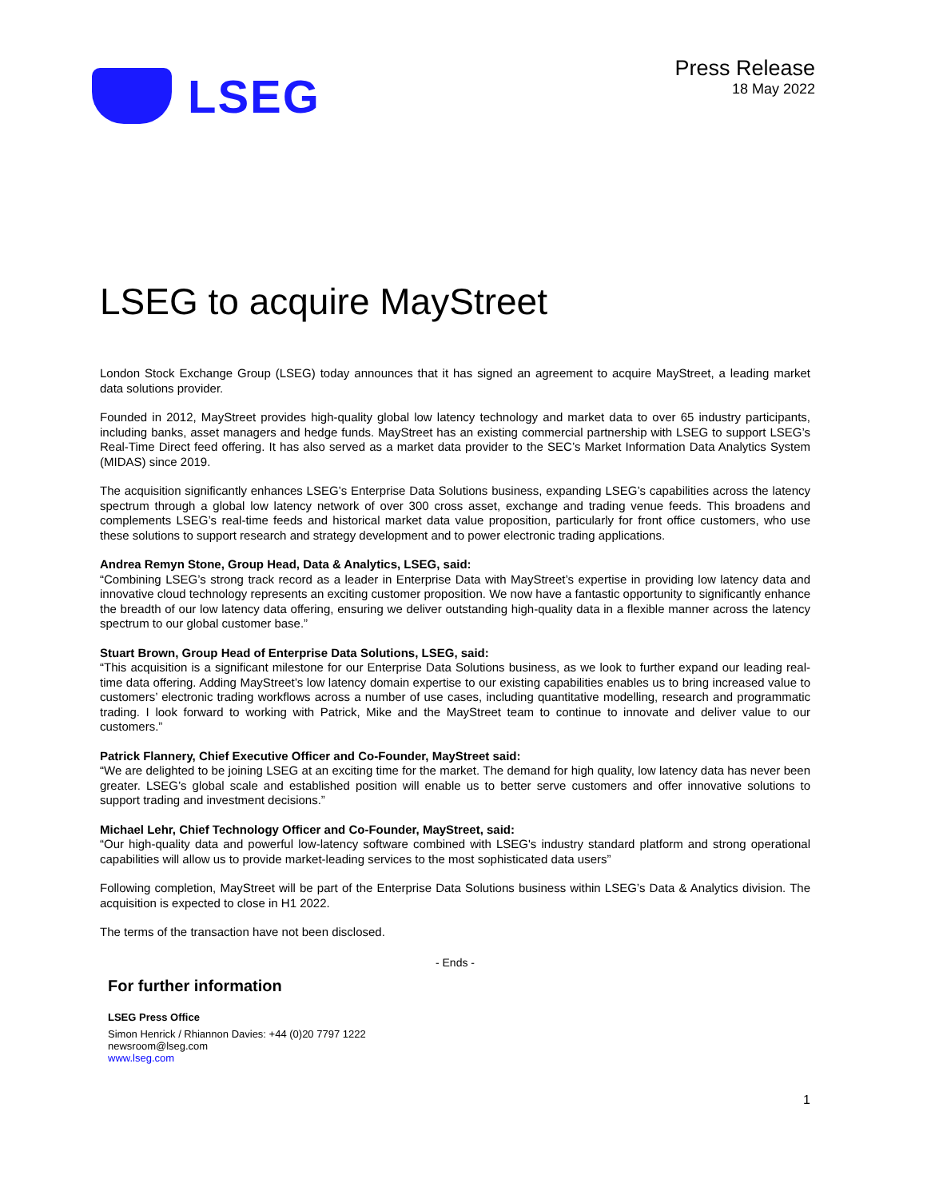LSEG
Press Release
18 May 2022
LSEG to acquire MayStreet
London Stock Exchange Group (LSEG) today announces that it has signed an agreement to acquire MayStreet, a leading market data solutions provider.
Founded in 2012, MayStreet provides high-quality global low latency technology and market data to over 65 industry participants, including banks, asset managers and hedge funds. MayStreet has an existing commercial partnership with LSEG to support LSEG’s Real-Time Direct feed offering. It has also served as a market data provider to the SEC’s Market Information Data Analytics System (MIDAS) since 2019.
The acquisition significantly enhances LSEG’s Enterprise Data Solutions business, expanding LSEG’s capabilities across the latency spectrum through a global low latency network of over 300 cross asset, exchange and trading venue feeds. This broadens and complements LSEG’s real-time feeds and historical market data value proposition, particularly for front office customers, who use these solutions to support research and strategy development and to power electronic trading applications.
Andrea Remyn Stone, Group Head, Data & Analytics, LSEG, said:
“Combining LSEG’s strong track record as a leader in Enterprise Data with MayStreet’s expertise in providing low latency data and innovative cloud technology represents an exciting customer proposition. We now have a fantastic opportunity to significantly enhance the breadth of our low latency data offering, ensuring we deliver outstanding high-quality data in a flexible manner across the latency spectrum to our global customer base.”
Stuart Brown, Group Head of Enterprise Data Solutions, LSEG, said:
“This acquisition is a significant milestone for our Enterprise Data Solutions business, as we look to further expand our leading real-time data offering. Adding MayStreet’s low latency domain expertise to our existing capabilities enables us to bring increased value to customers’ electronic trading workflows across a number of use cases, including quantitative modelling, research and programmatic trading. I look forward to working with Patrick, Mike and the MayStreet team to continue to innovate and deliver value to our customers.”
Patrick Flannery, Chief Executive Officer and Co-Founder, MayStreet said:
“We are delighted to be joining LSEG at an exciting time for the market. The demand for high quality, low latency data has never been greater. LSEG’s global scale and established position will enable us to better serve customers and offer innovative solutions to support trading and investment decisions.”
Michael Lehr, Chief Technology Officer and Co-Founder, MayStreet, said:
“Our high-quality data and powerful low-latency software combined with LSEG's industry standard platform and strong operational capabilities will allow us to provide market-leading services to the most sophisticated data users”
Following completion, MayStreet will be part of the Enterprise Data Solutions business within LSEG’s Data & Analytics division. The acquisition is expected to close in H1 2022.
The terms of the transaction have not been disclosed.
- Ends -
For further information
LSEG Press Office
Simon Henrick / Rhiannon Davies: +44 (0)20 7797 1222
newsroom@lseg.com
www.lseg.com
1